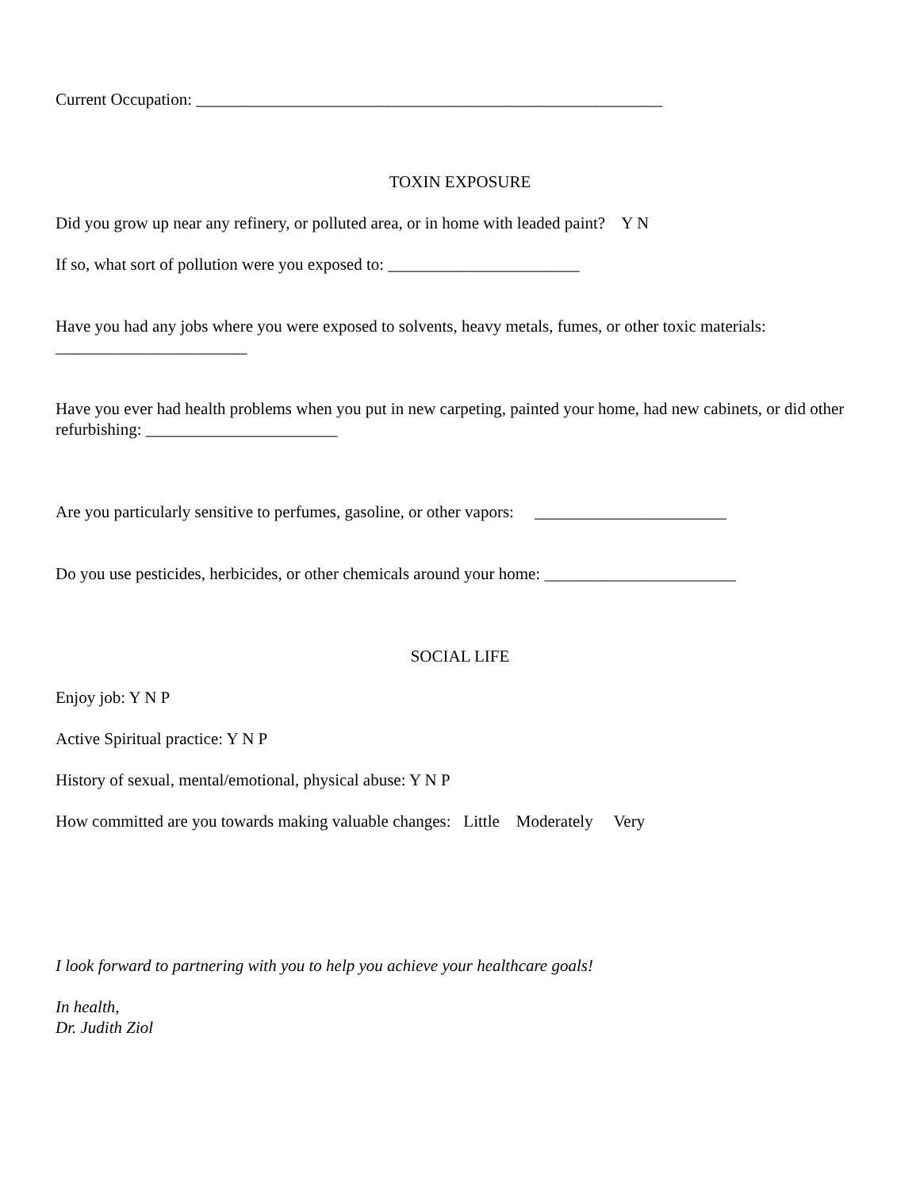Current Occupation: ________________________________________________________
TOXIN EXPOSURE
Did you grow up near any refinery, or polluted area, or in home with leaded paint? Y N
If so, what sort of pollution were you exposed to: _______________________
Have you had any jobs where you were exposed to solvents, heavy metals, fumes, or other toxic materials: _______________________
Have you ever had health problems when you put in new carpeting, painted your home, had new cabinets, or did other refurbishing: _______________________
Are you particularly sensitive to perfumes, gasoline, or other vapors: _______________________
Do you use pesticides, herbicides, or other chemicals around your home: _______________________
SOCIAL LIFE
Enjoy job: Y N P
Active Spiritual practice: Y N P
History of sexual, mental/emotional, physical abuse: Y N P
How committed are you towards making valuable changes: Little Moderately Very
I look forward to partnering with you to help you achieve your healthcare goals!
In health,
Dr. Judith Ziol